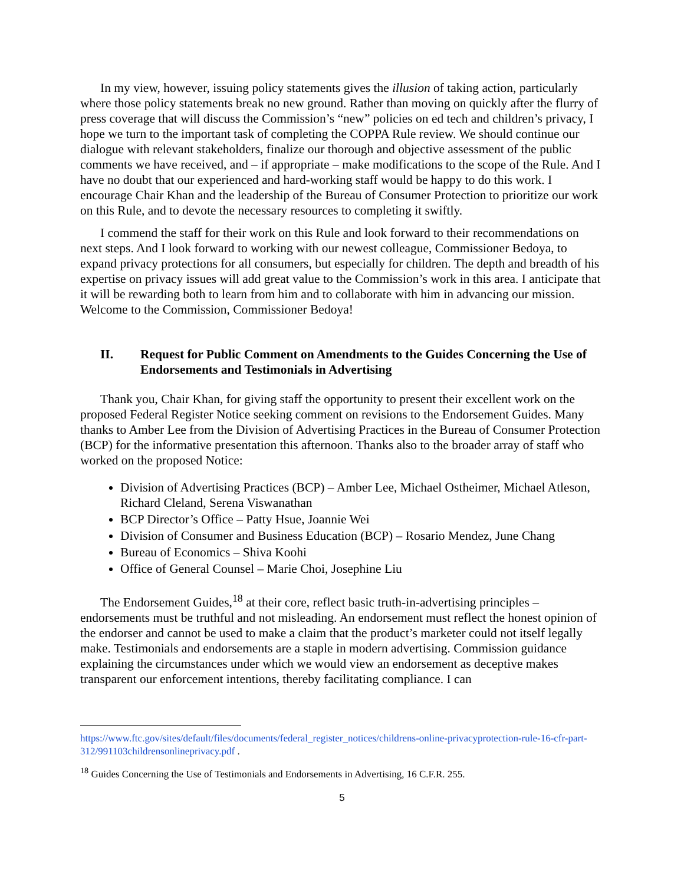In my view, however, issuing policy statements gives the illusion of taking action, particularly where those policy statements break no new ground. Rather than moving on quickly after the flurry of press coverage that will discuss the Commission’s “new” policies on ed tech and children’s privacy, I hope we turn to the important task of completing the COPPA Rule review. We should continue our dialogue with relevant stakeholders, finalize our thorough and objective assessment of the public comments we have received, and – if appropriate – make modifications to the scope of the Rule. And I have no doubt that our experienced and hard-working staff would be happy to do this work. I encourage Chair Khan and the leadership of the Bureau of Consumer Protection to prioritize our work on this Rule, and to devote the necessary resources to completing it swiftly.
I commend the staff for their work on this Rule and look forward to their recommendations on next steps. And I look forward to working with our newest colleague, Commissioner Bedoya, to expand privacy protections for all consumers, but especially for children. The depth and breadth of his expertise on privacy issues will add great value to the Commission’s work in this area. I anticipate that it will be rewarding both to learn from him and to collaborate with him in advancing our mission. Welcome to the Commission, Commissioner Bedoya!
II. Request for Public Comment on Amendments to the Guides Concerning the Use of Endorsements and Testimonials in Advertising
Thank you, Chair Khan, for giving staff the opportunity to present their excellent work on the proposed Federal Register Notice seeking comment on revisions to the Endorsement Guides. Many thanks to Amber Lee from the Division of Advertising Practices in the Bureau of Consumer Protection (BCP) for the informative presentation this afternoon. Thanks also to the broader array of staff who worked on the proposed Notice:
Division of Advertising Practices (BCP) – Amber Lee, Michael Ostheimer, Michael Atleson, Richard Cleland, Serena Viswanathan
BCP Director’s Office – Patty Hsue, Joannie Wei
Division of Consumer and Business Education (BCP) – Rosario Mendez, June Chang
Bureau of Economics – Shiva Koohi
Office of General Counsel – Marie Choi, Josephine Liu
The Endorsement Guides,<sup>18</sup> at their core, reflect basic truth-in-advertising principles – endorsements must be truthful and not misleading. An endorsement must reflect the honest opinion of the endorser and cannot be used to make a claim that the product’s marketer could not itself legally make. Testimonials and endorsements are a staple in modern advertising. Commission guidance explaining the circumstances under which we would view an endorsement as deceptive makes transparent our enforcement intentions, thereby facilitating compliance. I can
https://www.ftc.gov/sites/default/files/documents/federal_register_notices/childrens-online-privacyprotection-rule-16-cfr-part-312/991103childrensonlineprivacy.pdf .
<sup>18</sup> Guides Concerning the Use of Testimonials and Endorsements in Advertising, 16 C.F.R. 255.
5